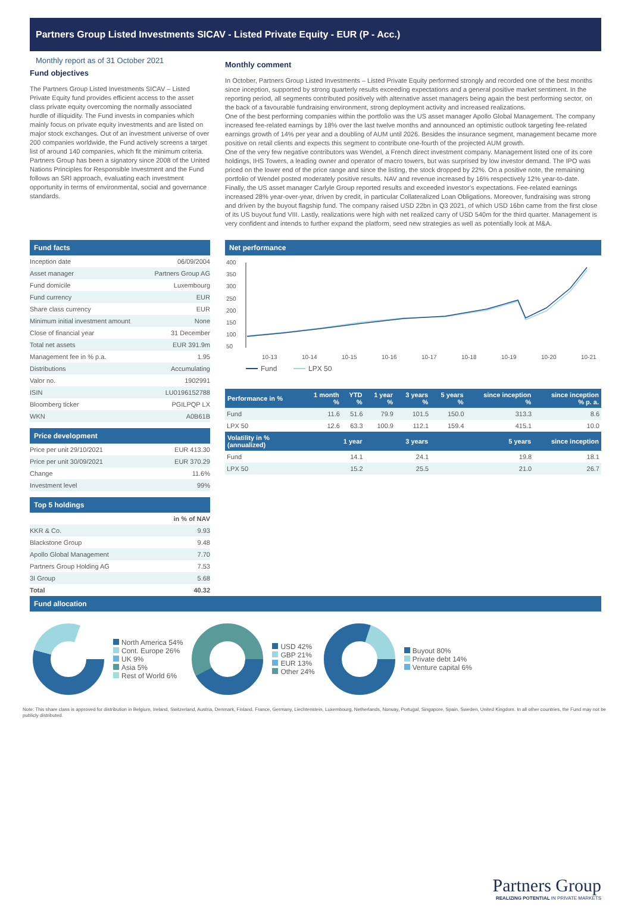Partners Group Listed Investments SICAV - Listed Private Equity - EUR (P - Acc.)
Monthly report as of 31 October 2021
Fund objectives
The Partners Group Listed Investments SICAV – Listed Private Equity fund provides efficient access to the asset class private equity overcoming the normally associated hurdle of illiquidity. The Fund invests in companies which mainly focus on private equity investments and are listed on major stock exchanges. Out of an investment universe of over 200 companies worldwide, the Fund actively screens a target list of around 140 companies, which fit the minimum criteria. Partners Group has been a signatory since 2008 of the United Nations Principles for Responsible Investment and the Fund follows an SRI approach, evaluating each investment opportunity in terms of environmental, social and governance standards.
Monthly comment
In October, Partners Group Listed Investments – Listed Private Equity performed strongly and recorded one of the best months since inception, supported by strong quarterly results exceeding expectations and a general positive market sentiment. In the reporting period, all segments contributed positively with alternative asset managers being again the best performing sector, on the back of a favourable fundraising environment, strong deployment activity and increased realizations.
One of the best performing companies within the portfolio was the US asset manager Apollo Global Management. The company increased fee-related earnings by 18% over the last twelve months and announced an optimistic outlook targeting fee-related earnings growth of 14% per year and a doubling of AUM until 2026. Besides the insurance segment, management became more positive on retail clients and expects this segment to contribute one-fourth of the projected AUM growth.
One of the very few negative contributors was Wendel, a French direct investment company. Management listed one of its core holdings, IHS Towers, a leading owner and operator of macro towers, but was surprised by low investor demand. The IPO was priced on the lower end of the price range and since the listing, the stock dropped by 22%. On a positive note, the remaining portfolio of Wendel posted moderately positive results. NAV and revenue increased by 16% respectively 12% year-to-date.
Finally, the US asset manager Carlyle Group reported results and exceeded investor’s expectations. Fee-related earnings increased 28% year-over-year, driven by credit, in particular Collateralized Loan Obligations. Moreover, fundraising was strong and driven by the buyout flagship fund. The company raised USD 22bn in Q3 2021, of which USD 16bn came from the first close of its US buyout fund VIII. Lastly, realizations were high with net realized carry of USD 540m for the third quarter. Management is very confident and intends to further expand the platform, seed new strategies as well as potentially look at M&A.
Fund facts
| Inception date | 06/09/2004 |
| Asset manager | Partners Group AG |
| Fund domicile | Luxembourg |
| Fund currency | EUR |
| Share class currency | EUR |
| Minimum initial investment amount | None |
| Close of financial year | 31 December |
| Total net assets | EUR 391.9m |
| Management fee in % p.a. | 1.95 |
| Distributions | Accumulating |
| Valor no. | 1902991 |
| ISIN | LU0196152788 |
| Bloomberg ticker | PGILPQP LX |
| WKN | A0B61B |
Price development
| Price per unit 29/10/2021 | EUR 413.30 |
| Price per unit 30/09/2021 | EUR 370.29 |
| Change | 11.6% |
| Investment level | 99% |
Top 5 holdings
| | in % of NAV |
| KKR & Co. | 9.93 |
| Blackstone Group | 9.48 |
| Apollo Global Management | 7.70 |
| Partners Group Holding AG | 7.53 |
| 3I Group | 5.68 |
| Total | 40.32 |
Net performance
400
350
300
250
200
150
100
50
10-13
10-14
10-15
10-16
10-17
10-18
10-19
10-20
10-21
Fund
LPX 50
| Performance in % | 1 month % | YTD % | 1 year % | 3 years % | 5 years % | since inception % | since inception % p. a. |
| --- | --- | --- | --- | --- | --- | --- | --- |
| Fund | 11.6 | 51.6 | 79.9 | 101.5 | 150.0 | 313.3 | 8.6 |
| LPX 50 | 12.6 | 63.3 | 100.9 | 112.1 | 159.4 | 415.1 | 10.0 |
| Volatility in % (annualized) | 1 year | | 3 years | | 5 years | | since inception |
| Fund | 14.1 | | 24.1 | | 19.8 | | 18.1 |
| LPX 50 | 15.2 | | 25.5 | | 21.0 | | 26.7 |
Fund allocation
North America 54%
Cont. Europe 26%
UK 9%
Asia 5%
Rest of World 6%
USD 42%
GBP 21%
EUR 13%
Other 24%
Buyout 80%
Private debt 14%
Venture capital 6%
Note: This share class is approved for distribution in Belgium, Ireland, Switzerland, Austria, Denmark, Finland, France, Germany, Liechtenstein, Luxembourg, Netherlands, Norway, Portugal, Singapore, Spain, Sweden, United Kingdom. In all other countries, the Fund may not be publicly distributed.
Partners Group
REALIZING POTENTIAL IN PRIVATE MARKETS